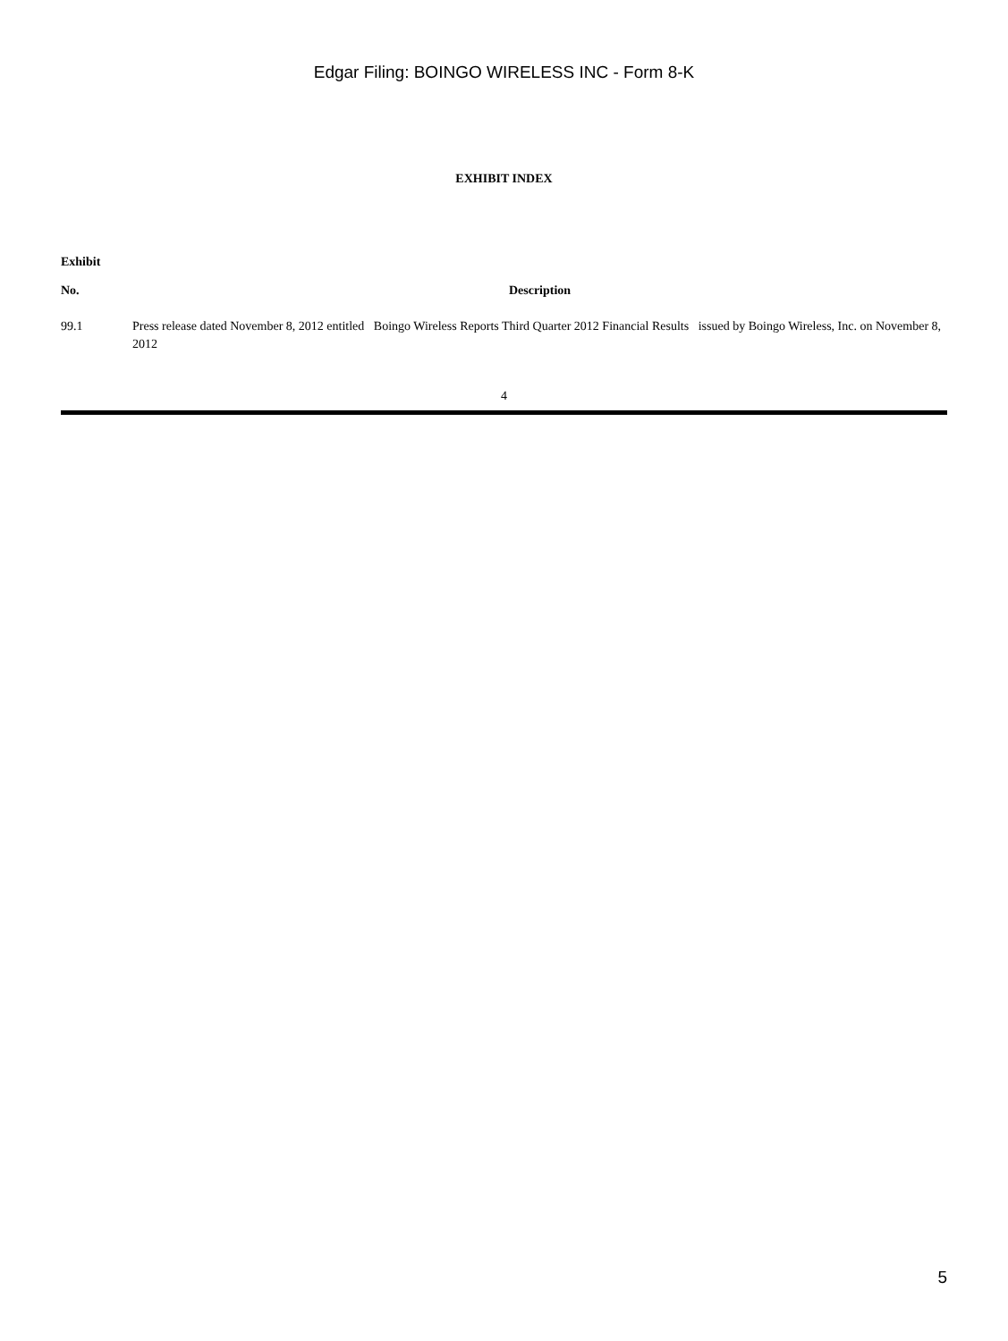Edgar Filing: BOINGO WIRELESS INC - Form 8-K
EXHIBIT INDEX
| Exhibit No. | Description |
| --- | --- |
| 99.1 | Press release dated November 8, 2012 entitled Boingo Wireless Reports Third Quarter 2012 Financial Results issued by Boingo Wireless, Inc. on November 8, 2012 |
4
5